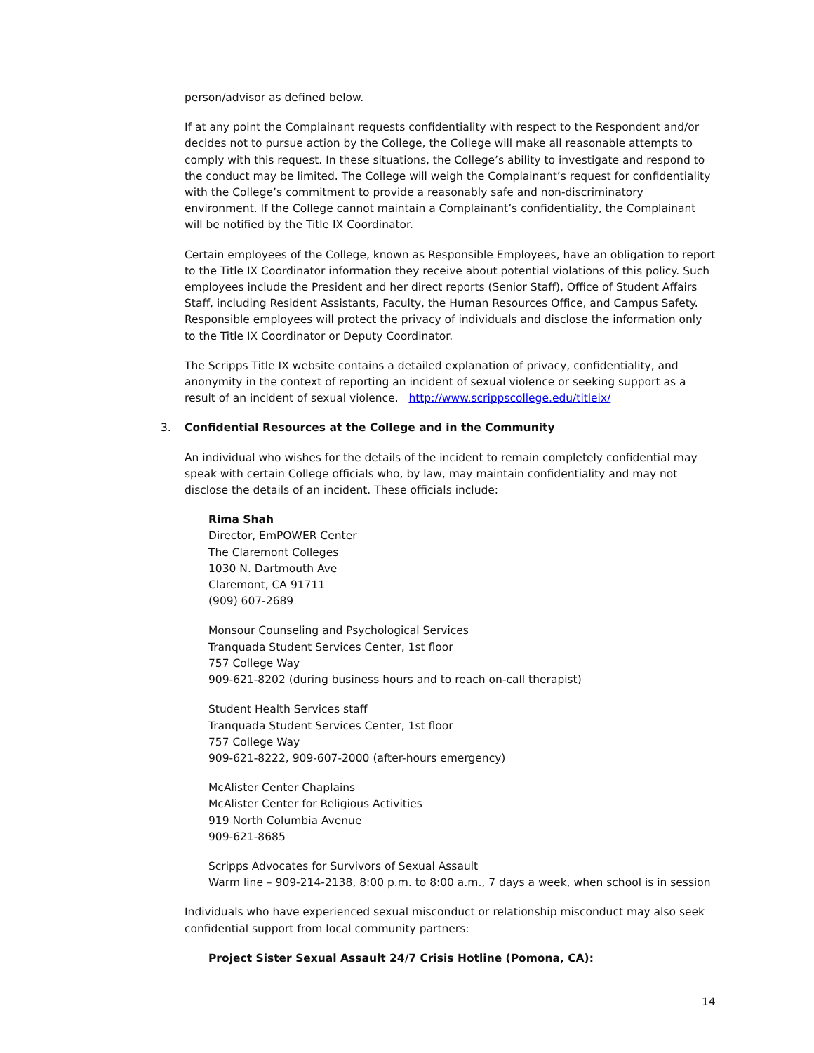person/advisor as defined below.
If at any point the Complainant requests confidentiality with respect to the Respondent and/or decides not to pursue action by the College, the College will make all reasonable attempts to comply with this request. In these situations, the College’s ability to investigate and respond to the conduct may be limited. The College will weigh the Complainant’s request for confidentiality with the College’s commitment to provide a reasonably safe and non-discriminatory environment. If the College cannot maintain a Complainant’s confidentiality, the Complainant will be notified by the Title IX Coordinator.
Certain employees of the College, known as Responsible Employees, have an obligation to report to the Title IX Coordinator information they receive about potential violations of this policy. Such employees include the President and her direct reports (Senior Staff), Office of Student Affairs Staff, including Resident Assistants, Faculty, the Human Resources Office, and Campus Safety. Responsible employees will protect the privacy of individuals and disclose the information only to the Title IX Coordinator or Deputy Coordinator.
The Scripps Title IX website contains a detailed explanation of privacy, confidentiality, and anonymity in the context of reporting an incident of sexual violence or seeking support as a result of an incident of sexual violence. http://www.scrippscollege.edu/titleix/
3. Confidential Resources at the College and in the Community
An individual who wishes for the details of the incident to remain completely confidential may speak with certain College officials who, by law, may maintain confidentiality and may not disclose the details of an incident. These officials include:
Rima Shah
Director, EmPOWER Center
The Claremont Colleges
1030 N. Dartmouth Ave
Claremont, CA 91711
(909) 607-2689
Monsour Counseling and Psychological Services
Tranquada Student Services Center, 1st floor
757 College Way
909-621-8202 (during business hours and to reach on-call therapist)
Student Health Services staff
Tranquada Student Services Center, 1st floor
757 College Way
909-621-8222, 909-607-2000 (after-hours emergency)
McAlister Center Chaplains
McAlister Center for Religious Activities
919 North Columbia Avenue
909-621-8685
Scripps Advocates for Survivors of Sexual Assault
Warm line – 909-214-2138, 8:00 p.m. to 8:00 a.m., 7 days a week, when school is in session
Individuals who have experienced sexual misconduct or relationship misconduct may also seek confidential support from local community partners:
Project Sister Sexual Assault 24/7 Crisis Hotline (Pomona, CA):
14